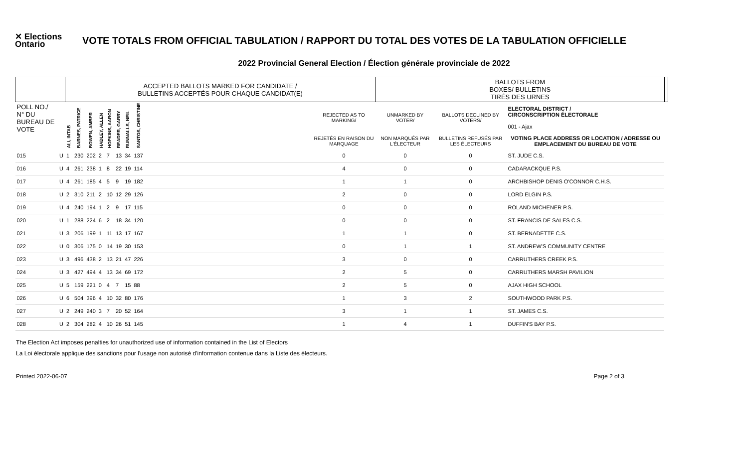✕ Elections
Ontario
VOTE TOTALS FROM OFFICIAL TABULATION / RAPPORT DU TOTAL DES VOTES DE LA TABULATION OFFICIELLE
2022 Provincial General Election / Élection générale provinciale de 2022
| | | ACCEPTED BALLOTS MARKED FOR CANDIDATE / BULLETINS ACCEPTÉS POUR CHAQUE CANDIDAT(E) | | | | | | | | | | BALLOTS FROM BOXES/ BULLETINS TIRÉS DES URNES | | | |
| --- | --- | --- | --- | --- | --- | --- | --- | --- | --- | --- | --- | --- | --- | --- | --- |
| POLL NO./ N° DU BUREAU DE VOTE | | ALI, INTAB | BARNES, PATRICE | BOWEN, AMBER | HADLEY, ALLEN | HOPKINS, AARON | READER, GARRY | RUNNALLS, NEIL | SANTOS, CHRISTINE | | REJECTED AS TO MARKING/ | UNMARKED BY VOTER/ | BALLOTS DECLINED BY VOTERS/ | ELECTORAL DISTRICT / CIRCONSCRIPTION ÉLECTORALE 001 - Ajax | |
| | | | | | | | | | | | REJETÉS EN RAISON DU MARQUAGE | NON MARQUÉS PAR L'ÉLECTEUR | BULLETINS REFUSÉS PAR LES ÉLECTEURS | VOTING PLACE ADDRESS OR LOCATION / ADRESSE OU EMPLACEMENT DU BUREAU DE VOTE | |
| 015 | U | 1 | 230 | 202 | 2 | 7 | 13 | 34 | 137 | | 0 | 0 | 0 | ST. JUDE C.S. | |
| 016 | U | 4 | 261 | 238 | 1 | 8 | 22 | 19 | 114 | | 4 | 0 | 0 | CADARACKQUE P.S. | |
| 017 | U | 4 | 261 | 185 | 4 | 5 | 9 | 19 | 182 | | 1 | 1 | 0 | ARCHBISHOP DENIS O'CONNOR C.H.S. | |
| 018 | U | 2 | 310 | 211 | 2 | 10 | 12 | 29 | 126 | | 2 | 0 | 0 | LORD ELGIN P.S. | |
| 019 | U | 4 | 240 | 194 | 1 | 2 | 9 | 17 | 115 | | 0 | 0 | 0 | ROLAND MICHENER P.S. | |
| 020 | U | 1 | 288 | 224 | 6 | 2 | 18 | 34 | 120 | | 0 | 0 | 0 | ST. FRANCIS DE SALES C.S. | |
| 021 | U | 3 | 206 | 199 | 1 | 11 | 13 | 17 | 167 | | 1 | 1 | 0 | ST. BERNADETTE C.S. | |
| 022 | U | 0 | 306 | 175 | 0 | 14 | 19 | 30 | 153 | | 0 | 1 | 1 | ST. ANDREW'S COMMUNITY CENTRE | |
| 023 | U | 3 | 496 | 438 | 2 | 13 | 21 | 47 | 226 | | 3 | 0 | 0 | CARRUTHERS CREEK P.S. | |
| 024 | U | 3 | 427 | 494 | 4 | 13 | 34 | 69 | 172 | | 2 | 5 | 0 | CARRUTHERS MARSH PAVILION | |
| 025 | U | 5 | 159 | 221 | 0 | 4 | 7 | 15 | 88 | | 2 | 5 | 0 | AJAX HIGH SCHOOL | |
| 026 | U | 6 | 504 | 396 | 4 | 10 | 32 | 80 | 176 | | 1 | 3 | 2 | SOUTHWOOD PARK P.S. | |
| 027 | U | 2 | 249 | 240 | 3 | 7 | 20 | 52 | 164 | | 3 | 1 | 1 | ST. JAMES C.S. | |
| 028 | U | 2 | 304 | 282 | 4 | 10 | 26 | 51 | 145 | | 1 | 4 | 1 | DUFFIN'S BAY P.S. | |
The Election Act imposes penalties for unauthorized use of information contained in the List of Electors
La Loi électorale applique des sanctions pour l'usage non autorisé d'information contenue dans la Liste des électeurs.
Printed 2022-06-07 Page 2 of 3